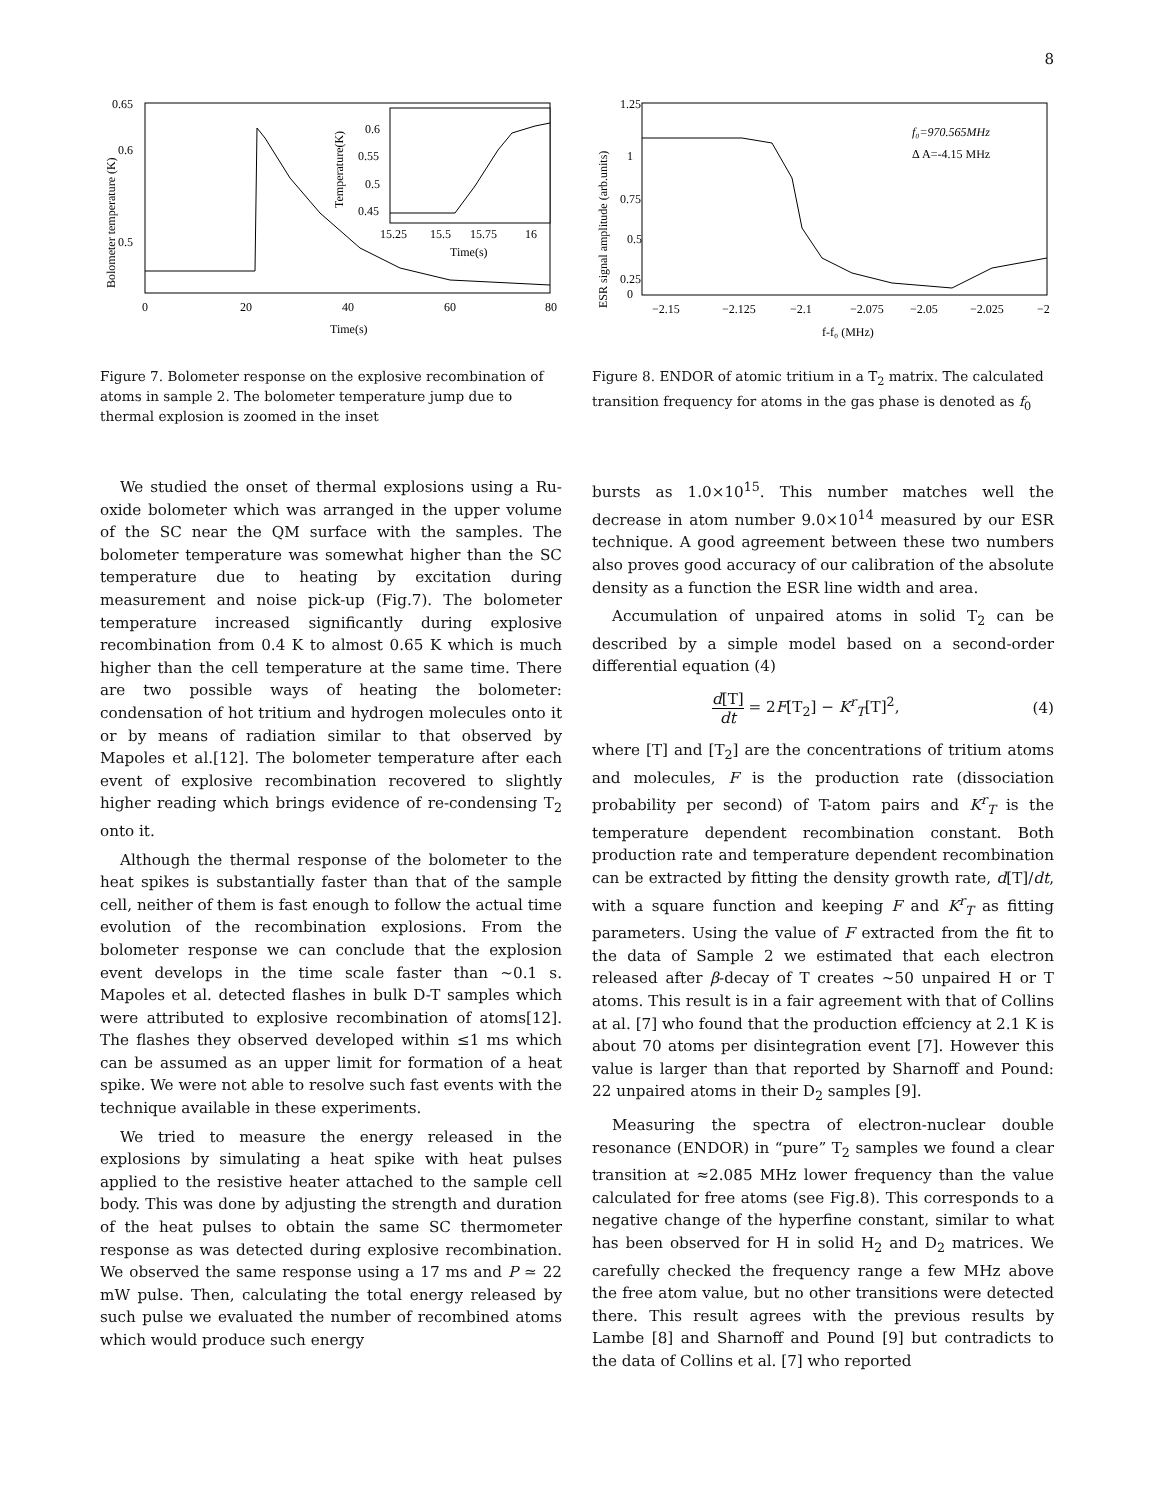8
0.65
0.6
0.5
Bolometer temperature (K)
0
20
40
60
80
Time(s)
0.6
0.55
0.5
0.45
Temperature(K)
15.25
15.5
15.75
16
Time(s)
Figure 7. Bolometer response on the explosive recombination of atoms in sample 2. The bolometer temperature jump due to thermal explosion is zoomed in the inset
1.25
1
0.75
0.5
0.25
0
ESR signal amplitude (arb.units)
f₀=970.565MHz
Δ A=-4.15 MHz
−2.15
−2.125
−2.1
−2.075
−2.05
−2.025
−2
f-f₀ (MHz)
Figure 8. ENDOR of atomic tritium in a T<sub>2</sub> matrix. The calculated transition frequency for atoms in the gas phase is denoted as f<sub>0</sub>
We studied the onset of thermal explosions using a Ru-oxide bolometer which was arranged in the upper volume of the SC near the QM surface with the samples. The bolometer temperature was somewhat higher than the SC temperature due to heating by excitation during measurement and noise pick-up (Fig.7). The bolometer temperature increased significantly during explosive recombination from 0.4 K to almost 0.65 K which is much higher than the cell temperature at the same time. There are two possible ways of heating the bolometer: condensation of hot tritium and hydrogen molecules onto it or by means of radiation similar to that observed by Mapoles et al.[12]. The bolometer temperature after each event of explosive recombination recovered to slightly higher reading which brings evidence of re-condensing T<sub>2</sub> onto it.
Although the thermal response of the bolometer to the heat spikes is substantially faster than that of the sample cell, neither of them is fast enough to follow the actual time evolution of the recombination explosions. From the bolometer response we can conclude that the explosion event develops in the time scale faster than ∼0.1 s. Mapoles et al. detected flashes in bulk D-T samples which were attributed to explosive recombination of atoms[12]. The flashes they observed developed within ≤1 ms which can be assumed as an upper limit for formation of a heat spike. We were not able to resolve such fast events with the technique available in these experiments.
We tried to measure the energy released in the explosions by simulating a heat spike with heat pulses applied to the resistive heater attached to the sample cell body. This was done by adjusting the strength and duration of the heat pulses to obtain the same SC thermometer response as was detected during explosive recombination. We observed the same response using a 17 ms and P ≃ 22 mW pulse. Then, calculating the total energy released by such pulse we evaluated the number of recombined atoms which would produce such energy
bursts as 1.0×10<sup>15</sup>. This number matches well the decrease in atom number 9.0×10<sup>14</sup> measured by our ESR technique. A good agreement between these two numbers also proves good accuracy of our calibration of the absolute density as a function the ESR line width and area.
Accumulation of unpaired atoms in solid T<sub>2</sub> can be described by a simple model based on a second-order differential equation (4)
d[T] dt = 2F[T<sub>2</sub>] − K<sup>r</sup><sub>T</sub>[T]<sup>2</sup>, (4)
where [T] and [T<sub>2</sub>] are the concentrations of tritium atoms and molecules, F is the production rate (dissociation probability per second) of T-atom pairs and K<sup>r</sup><sub>T</sub> is the temperature dependent recombination constant. Both production rate and temperature dependent recombination can be extracted by fitting the density growth rate, d[T]/dt, with a square function and keeping F and K<sup>r</sup><sub>T</sub> as fitting parameters. Using the value of F extracted from the fit to the data of Sample 2 we estimated that each electron released after β-decay of T creates ∼50 unpaired H or T atoms. This result is in a fair agreement with that of Collins at al. [7] who found that the production effciency at 2.1 K is about 70 atoms per disintegration event [7]. However this value is larger than that reported by Sharnoff and Pound: 22 unpaired atoms in their D<sub>2</sub> samples [9].
Measuring the spectra of electron-nuclear double resonance (ENDOR) in “pure” T<sub>2</sub> samples we found a clear transition at ≈2.085 MHz lower frequency than the value calculated for free atoms (see Fig.8). This corresponds to a negative change of the hyperfine constant, similar to what has been observed for H in solid H<sub>2</sub> and D<sub>2</sub> matrices. We carefully checked the frequency range a few MHz above the free atom value, but no other transitions were detected there. This result agrees with the previous results by Lambe [8] and Sharnoff and Pound [9] but contradicts to the data of Collins et al. [7] who reported